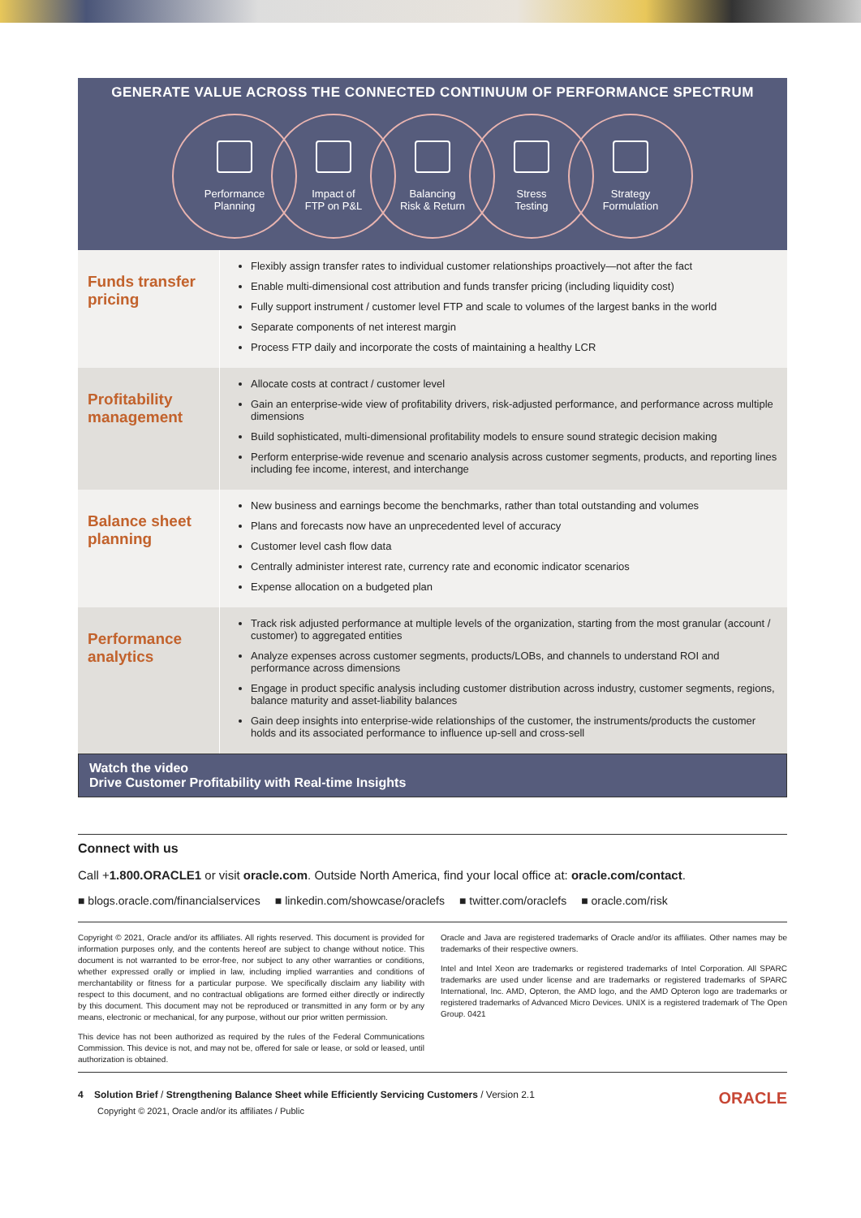GENERATE VALUE ACROSS THE CONNECTED CONTINUUM OF PERFORMANCE SPECTRUM
Performance
Planning
Impact of
FTP on P&L
Balancing
Risk & Return
Stress
Testing
Strategy
Formulation
| Funds transfer pricing | Flexibly assign transfer rates to individual customer relationships proactively—not after the fact Enable multi-dimensional cost attribution and funds transfer pricing (including liquidity cost) Fully support instrument / customer level FTP and scale to volumes of the largest banks in the world Separate components of net interest margin Process FTP daily and incorporate the costs of maintaining a healthy LCR |
| Profitability management | Allocate costs at contract / customer level Gain an enterprise-wide view of profitability drivers, risk-adjusted performance, and performance across multiple dimensions Build sophisticated, multi-dimensional profitability models to ensure sound strategic decision making Perform enterprise-wide revenue and scenario analysis across customer segments, products, and reporting lines including fee income, interest, and interchange |
| Balance sheet planning | New business and earnings become the benchmarks, rather than total outstanding and volumes Plans and forecasts now have an unprecedented level of accuracy Customer level cash flow data Centrally administer interest rate, currency rate and economic indicator scenarios Expense allocation on a budgeted plan |
| Performance analytics | Track risk adjusted performance at multiple levels of the organization, starting from the most granular (account / customer) to aggregated entities Analyze expenses across customer segments, products/LOBs, and channels to understand ROI and performance across dimensions Engage in product specific analysis including customer distribution across industry, customer segments, regions, balance maturity and asset-liability balances Gain deep insights into enterprise-wide relationships of the customer, the instruments/products the customer holds and its associated performance to influence up-sell and cross-sell |
Watch the video
Drive Customer Profitability with Real-time Insights
Connect with us
Call +1.800.ORACLE1 or visit oracle.com. Outside North America, find your local office at: oracle.com/contact.
■ blogs.oracle.com/financialservices ■ linkedin.com/showcase/oraclefs ■ twitter.com/oraclefs ■ oracle.com/risk
Copyright © 2021, Oracle and/or its affiliates. All rights reserved. This document is provided for information purposes only, and the contents hereof are subject to change without notice. This document is not warranted to be error-free, nor subject to any other warranties or conditions, whether expressed orally or implied in law, including implied warranties and conditions of merchantability or fitness for a particular purpose. We specifically disclaim any liability with respect to this document, and no contractual obligations are formed either directly or indirectly by this document. This document may not be reproduced or transmitted in any form or by any means, electronic or mechanical, for any purpose, without our prior written permission.
This device has not been authorized as required by the rules of the Federal Communications Commission. This device is not, and may not be, offered for sale or lease, or sold or leased, until authorization is obtained.
Oracle and Java are registered trademarks of Oracle and/or its affiliates. Other names may be trademarks of their respective owners.
Intel and Intel Xeon are trademarks or registered trademarks of Intel Corporation. All SPARC trademarks are used under license and are trademarks or registered trademarks of SPARC International, Inc. AMD, Opteron, the AMD logo, and the AMD Opteron logo are trademarks or registered trademarks of Advanced Micro Devices. UNIX is a registered trademark of The Open Group. 0421
4 Solution Brief / Strengthening Balance Sheet while Efficiently Servicing Customers / Version 2.1
Copyright © 2021, Oracle and/or its affiliates / Public
ORACLE